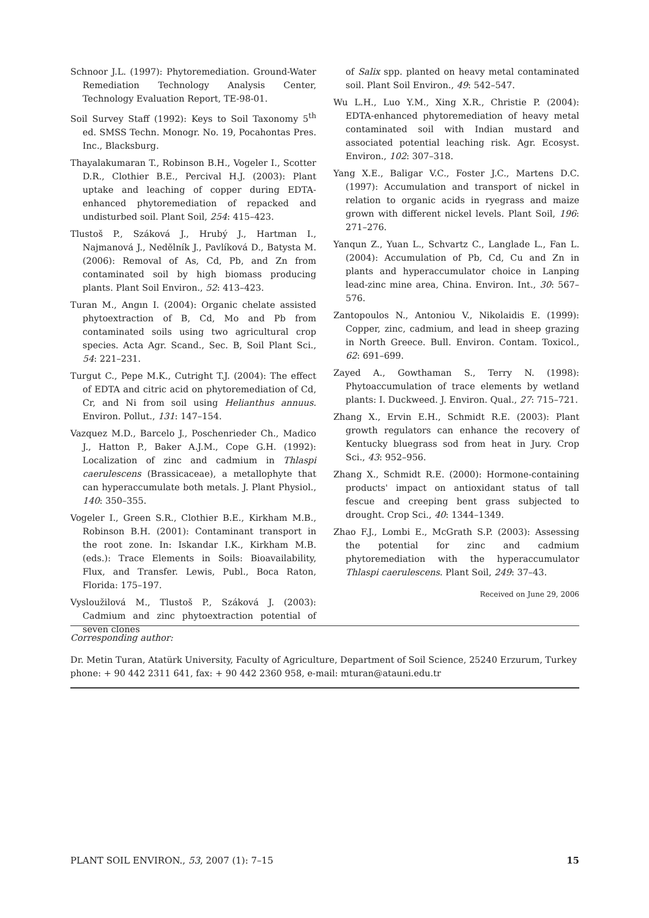Schnoor J.L. (1997): Phytoremediation. Ground-Water Remediation Technology Analysis Center, Technology Evaluation Report, TE-98-01.
Soil Survey Staff (1992): Keys to Soil Taxonomy 5<sup>th</sup> ed. SMSS Techn. Monogr. No. 19, Pocahontas Pres. Inc., Blacksburg.
Thayalakumaran T., Robinson B.H., Vogeler I., Scotter D.R., Clothier B.E., Percival H.J. (2003): Plant uptake and leaching of copper during EDTA-enhanced phytoremediation of repacked and undisturbed soil. Plant Soil, 254: 415–423.
Tlustoš P., Száková J., Hrubý J., Hartman I., Najmanová J., Nedělník J., Pavlíková D., Batysta M. (2006): Removal of As, Cd, Pb, and Zn from contaminated soil by high biomass producing plants. Plant Soil Environ., 52: 413–423.
Turan M., Angın I. (2004): Organic chelate assisted phytoextraction of B, Cd, Mo and Pb from contaminated soils using two agricultural crop species. Acta Agr. Scand., Sec. B, Soil Plant Sci., 54: 221–231.
Turgut C., Pepe M.K., Cutright T.J. (2004): The effect of EDTA and citric acid on phytoremediation of Cd, Cr, and Ni from soil using Helianthus annuus. Environ. Pollut., 131: 147–154.
Vazquez M.D., Barcelo J., Poschenrieder Ch., Madico J., Hatton P., Baker A.J.M., Cope G.H. (1992): Localization of zinc and cadmium in Thlaspi caerulescens (Brassicaceae), a metallophyte that can hyperaccumulate both metals. J. Plant Physiol., 140: 350–355.
Vogeler I., Green S.R., Clothier B.E., Kirkham M.B., Robinson B.H. (2001): Contaminant transport in the root zone. In: Iskandar I.K., Kirkham M.B. (eds.): Trace Elements in Soils: Bioavailability, Flux, and Transfer. Lewis, Publ., Boca Raton, Florida: 175–197.
Vysloužilová M., Tlustoš P., Száková J. (2003): Cadmium and zinc phytoextraction potential of seven clones
of Salix spp. planted on heavy metal contaminated soil. Plant Soil Environ., 49: 542–547.
Wu L.H., Luo Y.M., Xing X.R., Christie P. (2004): EDTA-enhanced phytoremediation of heavy metal contaminated soil with Indian mustard and associated potential leaching risk. Agr. Ecosyst. Environ., 102: 307–318.
Yang X.E., Baligar V.C., Foster J.C., Martens D.C. (1997): Accumulation and transport of nickel in relation to organic acids in ryegrass and maize grown with different nickel levels. Plant Soil, 196: 271–276.
Yanqun Z., Yuan L., Schvartz C., Langlade L., Fan L. (2004): Accumulation of Pb, Cd, Cu and Zn in plants and hyperaccumulator choice in Lanping lead-zinc mine area, China. Environ. Int., 30: 567–576.
Zantopoulos N., Antoniou V., Nikolaidis E. (1999): Copper, zinc, cadmium, and lead in sheep grazing in North Greece. Bull. Environ. Contam. Toxicol., 62: 691–699.
Zayed A., Gowthaman S., Terry N. (1998): Phytoaccumulation of trace elements by wetland plants: I. Duckweed. J. Environ. Qual., 27: 715–721.
Zhang X., Ervin E.H., Schmidt R.E. (2003): Plant growth regulators can enhance the recovery of Kentucky bluegrass sod from heat in Jury. Crop Sci., 43: 952–956.
Zhang X., Schmidt R.E. (2000): Hormone-containing products' impact on antioxidant status of tall fescue and creeping bent grass subjected to drought. Crop Sci., 40: 1344–1349.
Zhao F.J., Lombi E., McGrath S.P. (2003): Assessing the potential for zinc and cadmium phytoremediation with the hyperaccumulator Thlaspi caerulescens. Plant Soil, 249: 37–43.
Received on June 29, 2006
Corresponding author:
Dr. Metin Turan, Atatürk University, Faculty of Agriculture, Department of Soil Science, 25240 Erzurum, Turkey
phone: + 90 442 2311 641, fax: + 90 442 2360 958, e-mail: mturan@atauni.edu.tr
PLANT SOIL ENVIRON., 53, 2007 (1): 7–15 15